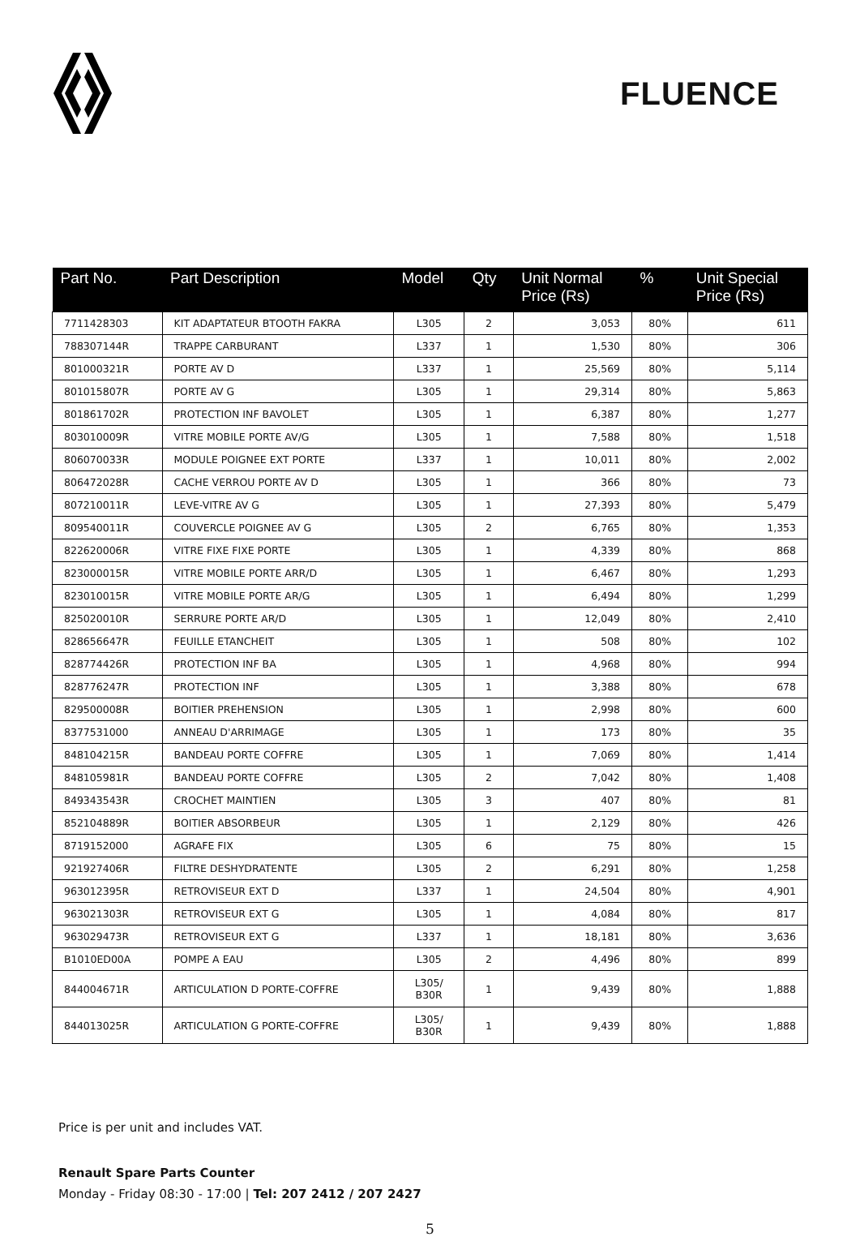FLUENCE
| Part No. | Part Description | Model | Qty | Unit Normal Price (Rs) | % | Unit Special Price (Rs) |
| --- | --- | --- | --- | --- | --- | --- |
| 7711428303 | KIT ADAPTATEUR BTOOTH FAKRA | L305 | 2 | 3,053 | 80% | 611 |
| 788307144R | TRAPPE CARBURANT | L337 | 1 | 1,530 | 80% | 306 |
| 801000321R | PORTE AV D | L337 | 1 | 25,569 | 80% | 5,114 |
| 801015807R | PORTE AV G | L305 | 1 | 29,314 | 80% | 5,863 |
| 801861702R | PROTECTION INF BAVOLET | L305 | 1 | 6,387 | 80% | 1,277 |
| 803010009R | VITRE MOBILE PORTE AV/G | L305 | 1 | 7,588 | 80% | 1,518 |
| 806070033R | MODULE POIGNEE EXT PORTE | L337 | 1 | 10,011 | 80% | 2,002 |
| 806472028R | CACHE VERROU PORTE AV D | L305 | 1 | 366 | 80% | 73 |
| 807210011R | LEVE-VITRE AV G | L305 | 1 | 27,393 | 80% | 5,479 |
| 809540011R | COUVERCLE POIGNEE AV G | L305 | 2 | 6,765 | 80% | 1,353 |
| 822620006R | VITRE FIXE FIXE PORTE | L305 | 1 | 4,339 | 80% | 868 |
| 823000015R | VITRE MOBILE PORTE ARR/D | L305 | 1 | 6,467 | 80% | 1,293 |
| 823010015R | VITRE MOBILE PORTE AR/G | L305 | 1 | 6,494 | 80% | 1,299 |
| 825020010R | SERRURE PORTE AR/D | L305 | 1 | 12,049 | 80% | 2,410 |
| 828656647R | FEUILLE ETANCHEIT | L305 | 1 | 508 | 80% | 102 |
| 828774426R | PROTECTION INF BA | L305 | 1 | 4,968 | 80% | 994 |
| 828776247R | PROTECTION INF | L305 | 1 | 3,388 | 80% | 678 |
| 829500008R | BOITIER PREHENSION | L305 | 1 | 2,998 | 80% | 600 |
| 8377531000 | ANNEAU D'ARRIMAGE | L305 | 1 | 173 | 80% | 35 |
| 848104215R | BANDEAU PORTE COFFRE | L305 | 1 | 7,069 | 80% | 1,414 |
| 848105981R | BANDEAU PORTE COFFRE | L305 | 2 | 7,042 | 80% | 1,408 |
| 849343543R | CROCHET MAINTIEN | L305 | 3 | 407 | 80% | 81 |
| 852104889R | BOITIER ABSORBEUR | L305 | 1 | 2,129 | 80% | 426 |
| 8719152000 | AGRAFE FIX | L305 | 6 | 75 | 80% | 15 |
| 921927406R | FILTRE DESHYDRATENTE | L305 | 2 | 6,291 | 80% | 1,258 |
| 963012395R | RETROVISEUR EXT D | L337 | 1 | 24,504 | 80% | 4,901 |
| 963021303R | RETROVISEUR EXT G | L305 | 1 | 4,084 | 80% | 817 |
| 963029473R | RETROVISEUR EXT G | L337 | 1 | 18,181 | 80% | 3,636 |
| B1010ED00A | POMPE A EAU | L305 | 2 | 4,496 | 80% | 899 |
| 844004671R | ARTICULATION D PORTE-COFFRE | L305/ B30R | 1 | 9,439 | 80% | 1,888 |
| 844013025R | ARTICULATION G PORTE-COFFRE | L305/ B30R | 1 | 9,439 | 80% | 1,888 |
Price is per unit and includes VAT.
Renault Spare Parts Counter
Monday - Friday 08:30 - 17:00 | Tel: 207 2412 / 207 2427
5